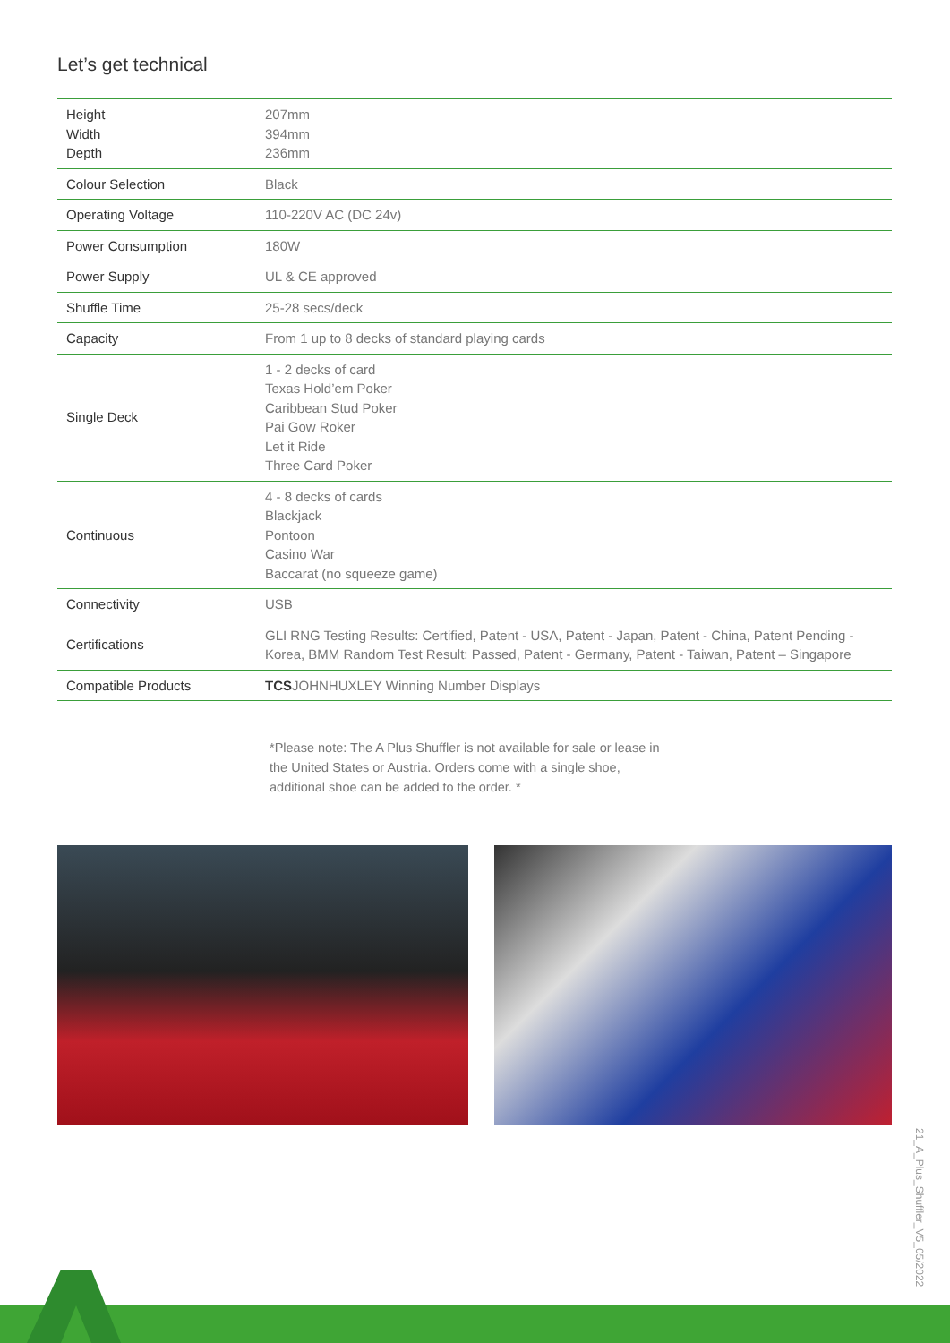Let’s get technical
| Height Width Depth | 207mm 394mm 236mm |
| Colour Selection | Black |
| Operating Voltage | 110-220V AC (DC 24v) |
| Power Consumption | 180W |
| Power Supply | UL & CE approved |
| Shuffle Time | 25-28 secs/deck |
| Capacity | From 1 up to 8 decks of standard playing cards |
| Single Deck | 1 - 2 decks of card Texas Hold’em Poker Caribbean Stud Poker Pai Gow Roker Let it Ride Three Card Poker |
| Continuous | 4 - 8 decks of cards Blackjack Pontoon Casino War Baccarat (no squeeze game) |
| Connectivity | USB |
| Certifications | GLI RNG Testing Results: Certified, Patent - USA, Patent - Japan, Patent - China, Patent Pending - Korea, BMM Random Test Result: Passed, Patent - Germany, Patent - Taiwan, Patent – Singapore |
| Compatible Products | TCS JOHNHUXLEY Winning Number Displays |
*Please note: The A Plus Shuffler is not available for sale or lease in the United States or Austria. Orders come with a single shoe, additional shoe can be added to the order. *
21_A_Plus_Shuffler_V5_05/2022